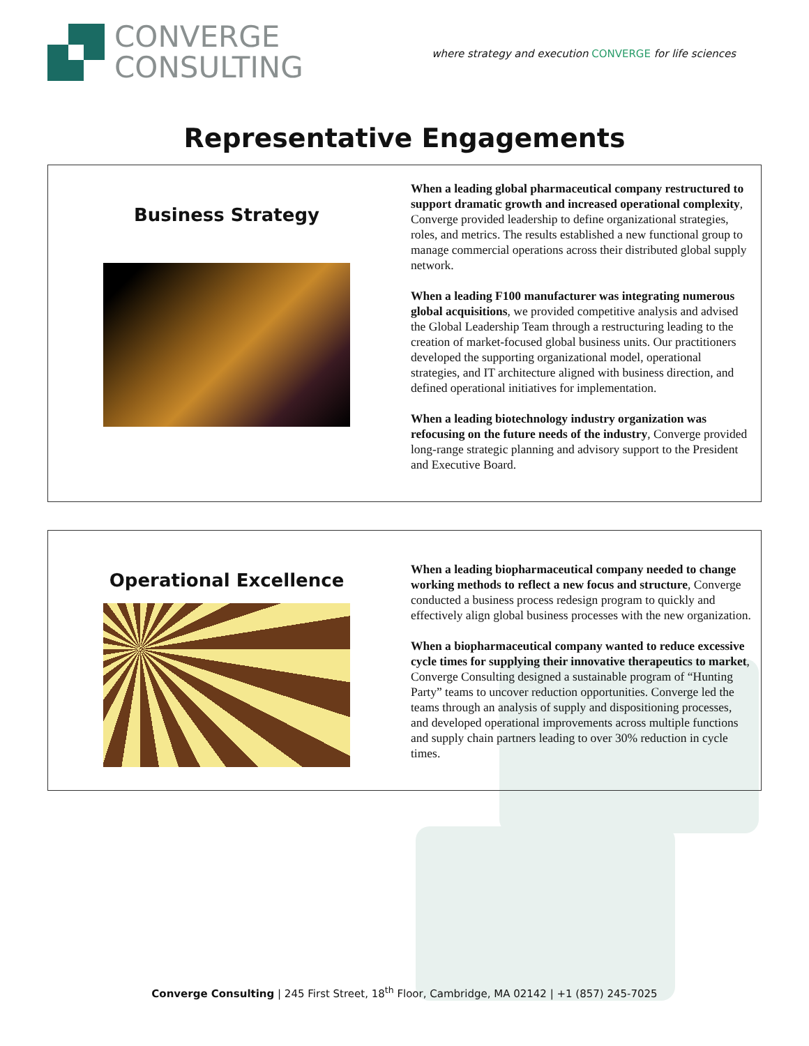CONVERGE
CONSULTING
where strategy and execution CONVERGE for life sciences
Representative Engagements
Business Strategy
When a leading global pharmaceutical company restructured to support dramatic growth and increased operational complexity, Converge provided leadership to define organizational strategies, roles, and metrics. The results established a new functional group to manage commercial operations across their distributed global supply network.
When a leading F100 manufacturer was integrating numerous global acquisitions, we provided competitive analysis and advised the Global Leadership Team through a restructuring leading to the creation of market-focused global business units. Our practitioners developed the supporting organizational model, operational strategies, and IT architecture aligned with business direction, and defined operational initiatives for implementation.
When a leading biotechnology industry organization was refocusing on the future needs of the industry, Converge provided long-range strategic planning and advisory support to the President and Executive Board.
Operational Excellence
When a leading biopharmaceutical company needed to change working methods to reflect a new focus and structure, Converge conducted a business process redesign program to quickly and effectively align global business processes with the new organization.
When a biopharmaceutical company wanted to reduce excessive cycle times for supplying their innovative therapeutics to market, Converge Consulting designed a sustainable program of “Hunting Party” teams to uncover reduction opportunities. Converge led the teams through an analysis of supply and dispositioning processes, and developed operational improvements across multiple functions and supply chain partners leading to over 30% reduction in cycle times.
Converge Consulting | 245 First Street, 18<sup>th</sup> Floor, Cambridge, MA 02142 | +1 (857) 245-7025